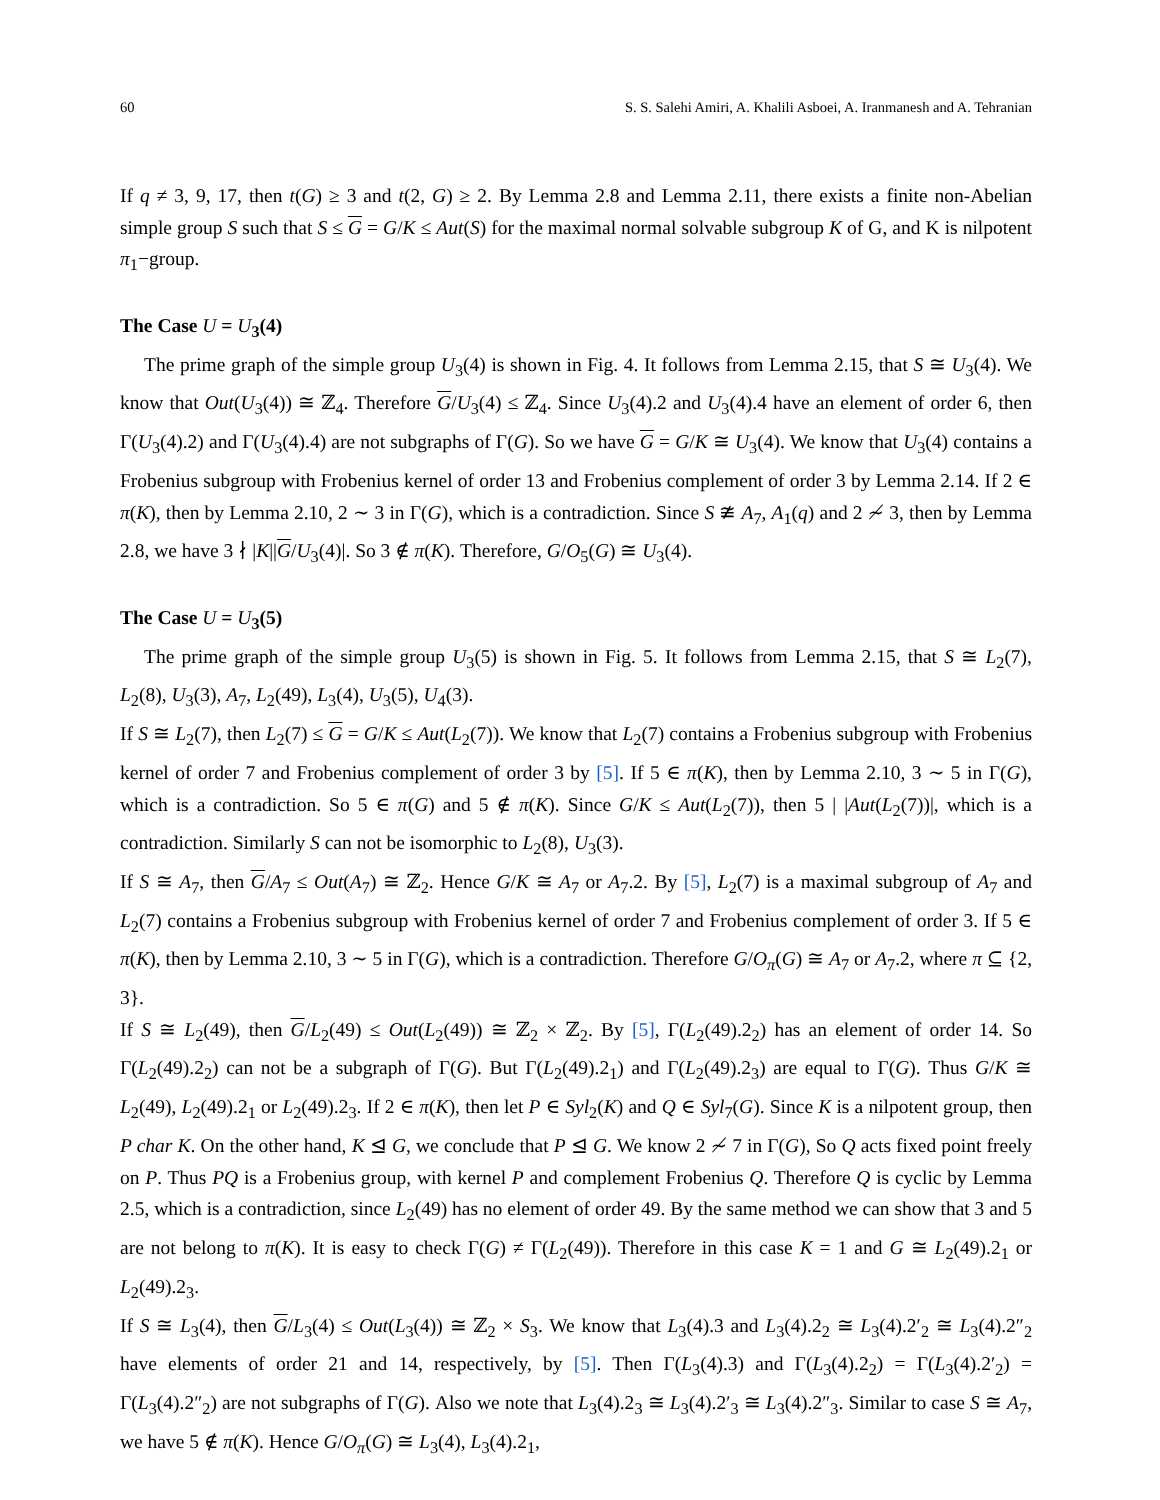60 S. S. Salehi Amiri, A. Khalili Asboei, A. Iranmanesh and A. Tehranian
If q ≠ 3, 9, 17, then t(G) ≥ 3 and t(2, G) ≥ 2. By Lemma 2.8 and Lemma 2.11, there exists a finite non-Abelian simple group S such that S ≤ G = G/K ≤ Aut(S) for the maximal normal solvable subgroup K of G, and K is nilpotent π<sub>1</sub>−group.
The Case U = U<sub>3</sub>(4)
The prime graph of the simple group U<sub>3</sub>(4) is shown in Fig. 4. It follows from Lemma 2.15, that S ≅ U<sub>3</sub>(4). We know that Out(U<sub>3</sub>(4)) ≅ ℤ<sub>4</sub>. Therefore G/U<sub>3</sub>(4) ≤ ℤ<sub>4</sub>. Since U<sub>3</sub>(4).2 and U<sub>3</sub>(4).4 have an element of order 6, then Γ(U<sub>3</sub>(4).2) and Γ(U<sub>3</sub>(4).4) are not subgraphs of Γ(G). So we have G = G/K ≅ U<sub>3</sub>(4). We know that U<sub>3</sub>(4) contains a Frobenius subgroup with Frobenius kernel of order 13 and Frobenius complement of order 3 by Lemma 2.14. If 2 ∈ π(K), then by Lemma 2.10, 2 ∼ 3 in Γ(G), which is a contradiction. Since S ≇ A<sub>7</sub>, A<sub>1</sub>(q) and 2 ≁ 3, then by Lemma 2.8, we have 3 ∤ |K||G/U<sub>3</sub>(4)|. So 3 ∉ π(K). Therefore, G/O<sub>5</sub>(G) ≅ U<sub>3</sub>(4).
The Case U = U<sub>3</sub>(5)
The prime graph of the simple group U<sub>3</sub>(5) is shown in Fig. 5. It follows from Lemma 2.15, that S ≅ L<sub>2</sub>(7), L<sub>2</sub>(8), U<sub>3</sub>(3), A<sub>7</sub>, L<sub>2</sub>(49), L<sub>3</sub>(4), U<sub>3</sub>(5), U<sub>4</sub>(3).
If S ≅ L<sub>2</sub>(7), then L<sub>2</sub>(7) ≤ G = G/K ≤ Aut(L<sub>2</sub>(7)). We know that L<sub>2</sub>(7) contains a Frobenius subgroup with Frobenius kernel of order 7 and Frobenius complement of order 3 by [5]. If 5 ∈ π(K), then by Lemma 2.10, 3 ∼ 5 in Γ(G), which is a contradiction. So 5 ∈ π(G) and 5 ∉ π(K). Since G/K ≤ Aut(L<sub>2</sub>(7)), then 5 | |Aut(L<sub>2</sub>(7))|, which is a contradiction. Similarly S can not be isomorphic to L<sub>2</sub>(8), U<sub>3</sub>(3).
If S ≅ A<sub>7</sub>, then G/A<sub>7</sub> ≤ Out(A<sub>7</sub>) ≅ ℤ<sub>2</sub>. Hence G/K ≅ A<sub>7</sub> or A<sub>7</sub>.2. By [5], L<sub>2</sub>(7) is a maximal subgroup of A<sub>7</sub> and L<sub>2</sub>(7) contains a Frobenius subgroup with Frobenius kernel of order 7 and Frobenius complement of order 3. If 5 ∈ π(K), then by Lemma 2.10, 3 ∼ 5 in Γ(G), which is a contradiction. Therefore G/O<sub>π</sub>(G) ≅ A<sub>7</sub> or A<sub>7</sub>.2, where π ⊆ {2, 3}.
If S ≅ L<sub>2</sub>(49), then G/L<sub>2</sub>(49) ≤ Out(L<sub>2</sub>(49)) ≅ ℤ<sub>2</sub> × ℤ<sub>2</sub>. By [5], Γ(L<sub>2</sub>(49).2<sub>2</sub>) has an element of order 14. So Γ(L<sub>2</sub>(49).2<sub>2</sub>) can not be a subgraph of Γ(G). But Γ(L<sub>2</sub>(49).2<sub>1</sub>) and Γ(L<sub>2</sub>(49).2<sub>3</sub>) are equal to Γ(G). Thus G/K ≅ L<sub>2</sub>(49), L<sub>2</sub>(49).2<sub>1</sub> or L<sub>2</sub>(49).2<sub>3</sub>. If 2 ∈ π(K), then let P ∈ Syl<sub>2</sub>(K) and Q ∈ Syl<sub>7</sub>(G). Since K is a nilpotent group, then P char K. On the other hand, K ⊴ G, we conclude that P ⊴ G. We know 2 ≁ 7 in Γ(G), So Q acts fixed point freely on P. Thus PQ is a Frobenius group, with kernel P and complement Frobenius Q. Therefore Q is cyclic by Lemma 2.5, which is a contradiction, since L<sub>2</sub>(49) has no element of order 49. By the same method we can show that 3 and 5 are not belong to π(K). It is easy to check Γ(G) ≠ Γ(L<sub>2</sub>(49)). Therefore in this case K = 1 and G ≅ L<sub>2</sub>(49).2<sub>1</sub> or L<sub>2</sub>(49).2<sub>3</sub>.
If S ≅ L<sub>3</sub>(4), then G/L<sub>3</sub>(4) ≤ Out(L<sub>3</sub>(4)) ≅ ℤ<sub>2</sub> × S<sub>3</sub>. We know that L<sub>3</sub>(4).3 and L<sub>3</sub>(4).2<sub>2</sub> ≅ L<sub>3</sub>(4).2′<sub>2</sub> ≅ L<sub>3</sub>(4).2″<sub>2</sub> have elements of order 21 and 14, respectively, by [5]. Then Γ(L<sub>3</sub>(4).3) and Γ(L<sub>3</sub>(4).2<sub>2</sub>) = Γ(L<sub>3</sub>(4).2′<sub>2</sub>) = Γ(L<sub>3</sub>(4).2″<sub>2</sub>) are not subgraphs of Γ(G). Also we note that L<sub>3</sub>(4).2<sub>3</sub> ≅ L<sub>3</sub>(4).2′<sub>3</sub> ≅ L<sub>3</sub>(4).2″<sub>3</sub>. Similar to case S ≅ A<sub>7</sub>, we have 5 ∉ π(K). Hence G/O<sub>π</sub>(G) ≅ L<sub>3</sub>(4), L<sub>3</sub>(4).2<sub>1</sub>,